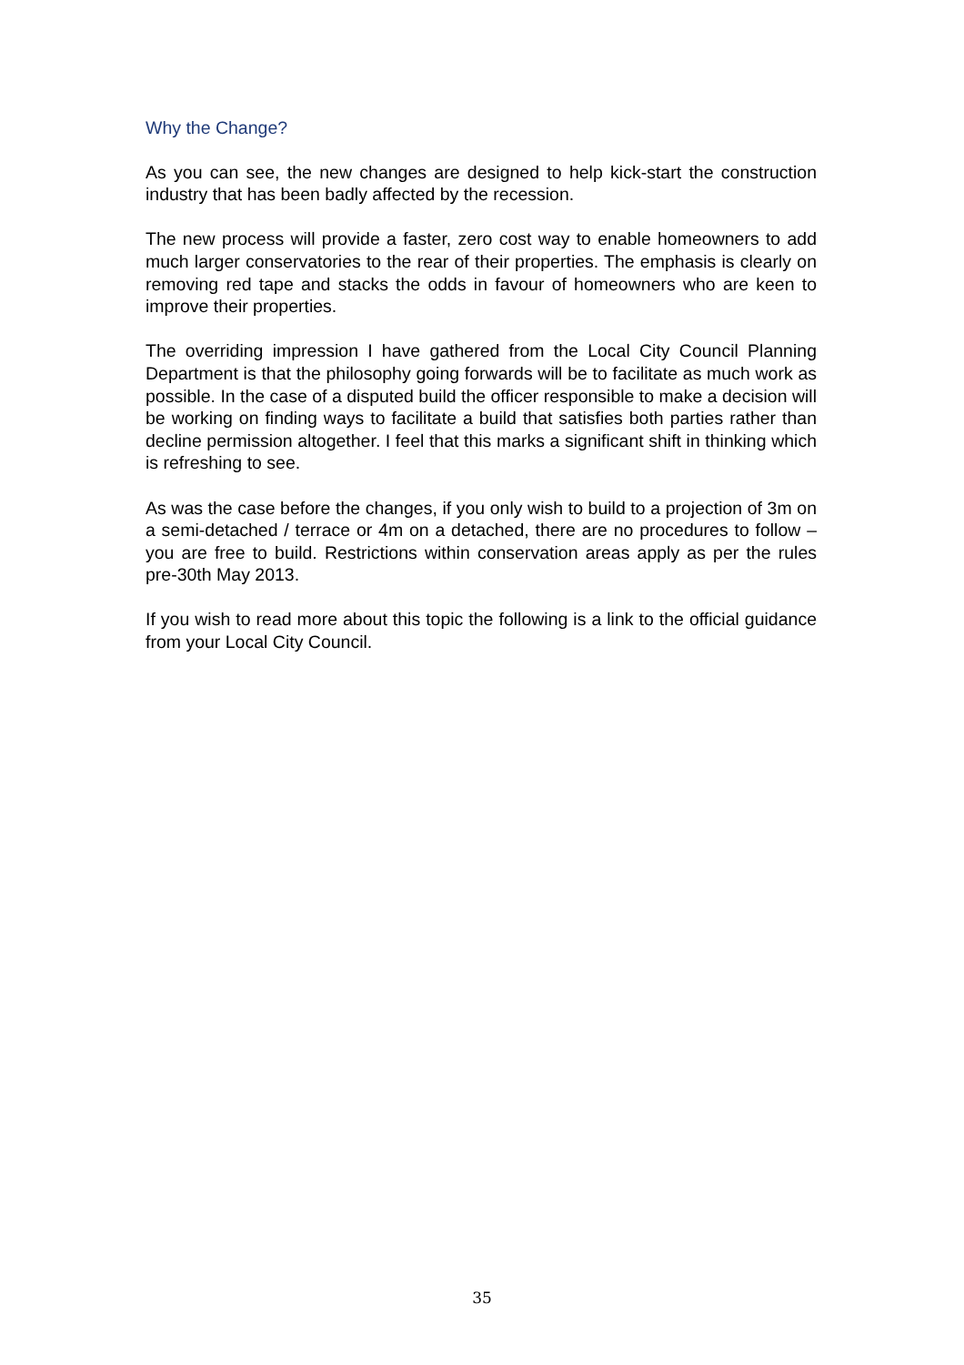Why the Change?
As you can see, the new changes are designed to help kick-start the construction industry that has been badly affected by the recession.
The new process will provide a faster, zero cost way to enable homeowners to add much larger conservatories to the rear of their properties. The emphasis is clearly on removing red tape and stacks the odds in favour of homeowners who are keen to improve their properties.
The overriding impression I have gathered from the Local City Council Planning Department is that the philosophy going forwards will be to facilitate as much work as possible. In the case of a disputed build the officer responsible to make a decision will be working on finding ways to facilitate a build that satisfies both parties rather than decline permission altogether. I feel that this marks a significant shift in thinking which is refreshing to see.
As was the case before the changes, if you only wish to build to a projection of 3m on a semi-detached / terrace or 4m on a detached, there are no procedures to follow – you are free to build. Restrictions within conservation areas apply as per the rules pre-30th May 2013.
If you wish to read more about this topic the following is a link to the official guidance from your Local City Council.
35